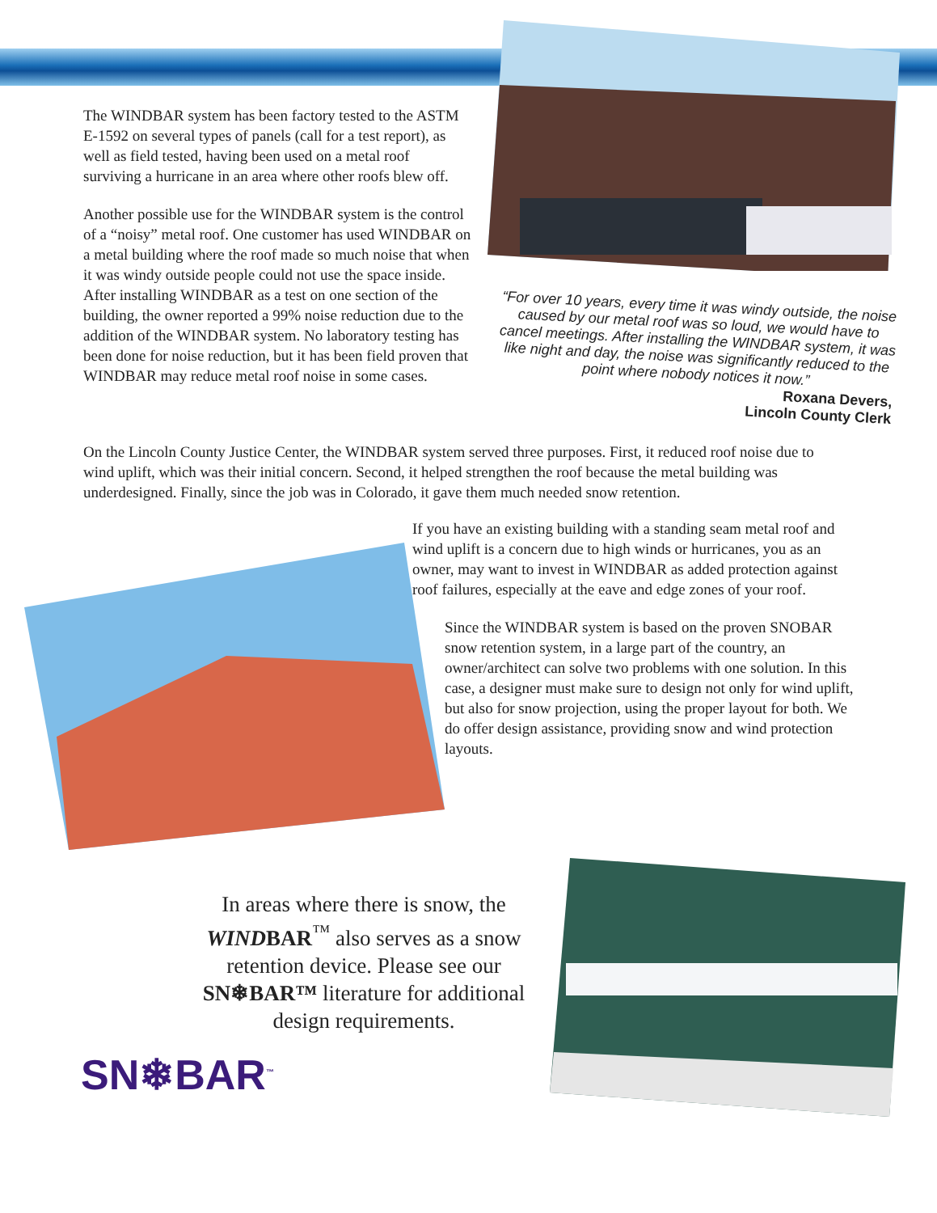The WINDBAR system has been factory tested to the ASTM E-1592 on several types of panels (call for a test report), as well as field tested, having been used on a metal roof surviving a hurricane in an area where other roofs blew off.
Another possible use for the WINDBAR system is the control of a “noisy” metal roof. One customer has used WINDBAR on a metal building where the roof made so much noise that when it was windy outside people could not use the space inside. After installing WINDBAR as a test on one section of the building, the owner reported a 99% noise reduction due to the addition of the WINDBAR system. No laboratory testing has been done for noise reduction, but it has been field proven that WINDBAR may reduce metal roof noise in some cases.
“For over 10 years, every time it was windy outside, the noise caused by our metal roof was so loud, we would have to cancel meetings. After installing the WINDBAR system, it was like night and day, the noise was significantly reduced to the point where nobody notices it now.”
Roxana Devers,
Lincoln County Clerk
On the Lincoln County Justice Center, the WINDBAR system served three purposes. First, it reduced roof noise due to wind uplift, which was their initial concern. Second, it helped strengthen the roof because the metal building was underdesigned. Finally, since the job was in Colorado, it gave them much needed snow retention.
If you have an existing building with a standing seam metal roof and wind uplift is a concern due to high winds or hurricanes, you as an owner, may want to invest in WINDBAR as added protection against roof failures, especially at the eave and edge zones of your roof.
Since the WINDBAR system is based on the proven SNOBAR snow retention system, in a large part of the country, an owner/architect can solve two problems with one solution. In this case, a designer must make sure to design not only for wind uplift, but also for snow projection, using the proper layout for both. We do offer design assistance, providing snow and wind protection layouts.
In areas where there is snow, the WINDBAR<sup>™</sup> also serves as a snow retention device. Please see our SN❄BAR™ literature for additional design requirements.
SN❄BAR<sup>™</sup>